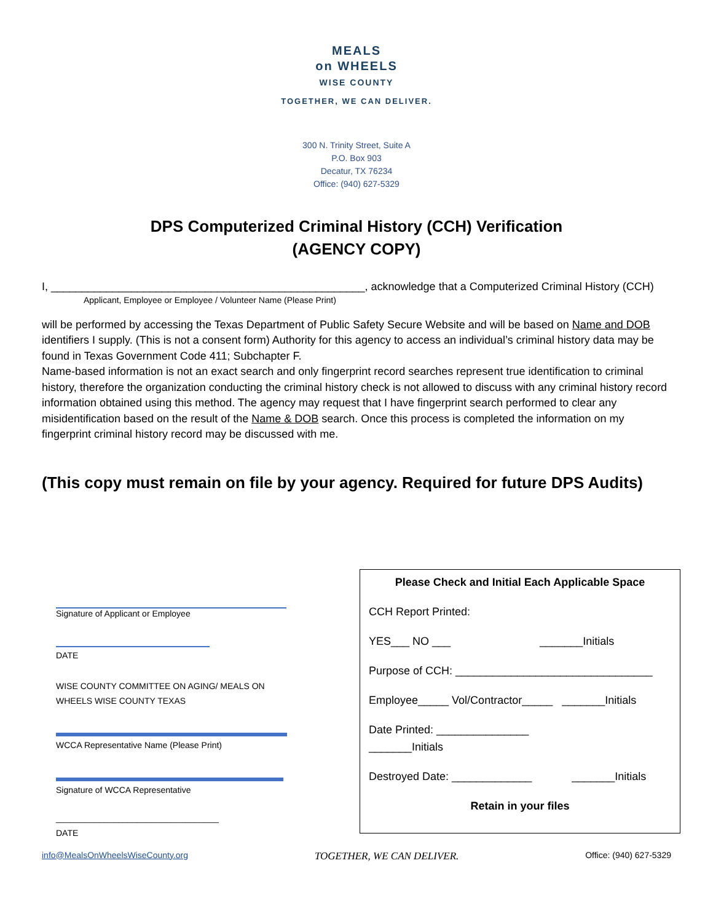MEALS
on WHEELS
WISE COUNTY
TOGETHER, WE CAN DELIVER.
300 N. Trinity Street, Suite A
P.O. Box 903
Decatur, TX 76234
Office: (940) 627-5329
DPS Computerized Criminal History (CCH) Verification
(AGENCY COPY)
I, ___________________________________________________, acknowledge that a Computerized Criminal History (CCH)
Applicant, Employee or Employee / Volunteer Name (Please Print)
will be performed by accessing the Texas Department of Public Safety Secure Website and will be based on Name and DOB identifiers I supply. (This is not a consent form) Authority for this agency to access an individual’s criminal history data may be found in Texas Government Code 411; Subchapter F.
Name-based information is not an exact search and only fingerprint record searches represent true identification to criminal history, therefore the organization conducting the criminal history check is not allowed to discuss with any criminal history record information obtained using this method. The agency may request that I have fingerprint search performed to clear any misidentification based on the result of the Name & DOB search. Once this process is completed the information on my fingerprint criminal history record may be discussed with me.
(This copy must remain on file by your agency. Required for future DPS Audits)
Signature of Applicant or Employee
DATE
WISE COUNTY COMMITTEE ON AGING/ MEALS ON WHEELS WISE COUNTY TEXAS
WCCA Representative Name (Please Print)
Signature of WCCA Representative
__________________________________
DATE
Please Check and Initial Each Applicable Space
CCH Report Printed:
YES___ NO ___ _______Initials
Purpose of CCH: ________________________________
Employee_____ Vol/Contractor_____ _______Initials
Date Printed: _______________
_______Initials
Destroyed Date: _____________ _______Initials
Retain in your files
info@MealsOnWheelsWiseCounty.org TOGETHER, WE CAN DELIVER. Office: (940) 627-5329